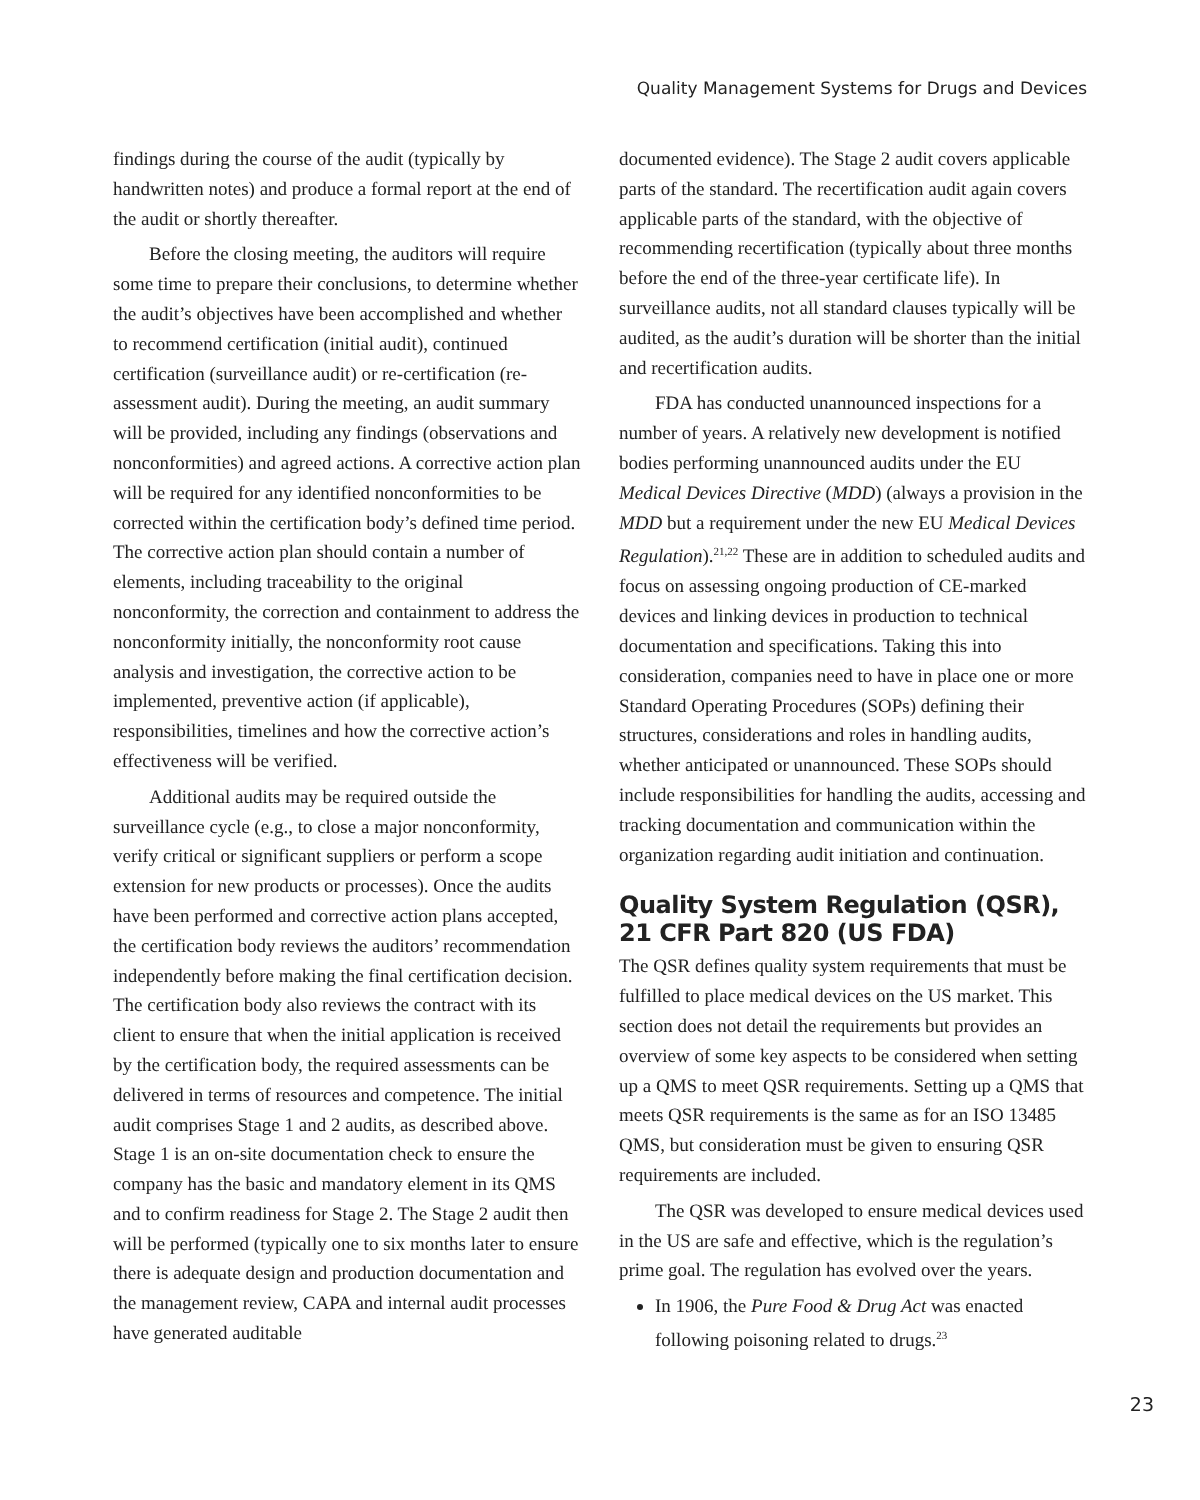Quality Management Systems for Drugs and Devices
findings during the course of the audit (typically by handwritten notes) and produce a formal report at the end of the audit or shortly thereafter.
Before the closing meeting, the auditors will require some time to prepare their conclusions, to determine whether the audit’s objectives have been accomplished and whether to recommend certification (initial audit), continued certification (surveillance audit) or re-certification (re-assessment audit). During the meeting, an audit summary will be provided, including any findings (observations and nonconformities) and agreed actions. A corrective action plan will be required for any identified nonconformities to be corrected within the certification body’s defined time period. The corrective action plan should contain a number of elements, including traceability to the original nonconformity, the correction and containment to address the nonconformity initially, the nonconformity root cause analysis and investigation, the corrective action to be implemented, preventive action (if applicable), responsibilities, timelines and how the corrective action’s effectiveness will be verified.
Additional audits may be required outside the surveillance cycle (e.g., to close a major nonconformity, verify critical or significant suppliers or perform a scope extension for new products or processes). Once the audits have been performed and corrective action plans accepted, the certification body reviews the auditors’ recommendation independently before making the final certification decision. The certification body also reviews the contract with its client to ensure that when the initial application is received by the certification body, the required assessments can be delivered in terms of resources and competence. The initial audit comprises Stage 1 and 2 audits, as described above. Stage 1 is an on-site documentation check to ensure the company has the basic and mandatory element in its QMS and to confirm readiness for Stage 2. The Stage 2 audit then will be performed (typically one to six months later to ensure there is adequate design and production documentation and the management review, CAPA and internal audit processes have generated auditable
documented evidence). The Stage 2 audit covers applicable parts of the standard. The recertification audit again covers applicable parts of the standard, with the objective of recommending recertification (typically about three months before the end of the three-year certificate life). In surveillance audits, not all standard clauses typically will be audited, as the audit’s duration will be shorter than the initial and recertification audits.
FDA has conducted unannounced inspections for a number of years. A relatively new development is notified bodies performing unannounced audits under the EU Medical Devices Directive (MDD) (always a provision in the MDD but a requirement under the new EU Medical Devices Regulation).<sup>21,22</sup> These are in addition to scheduled audits and focus on assessing ongoing production of CE-marked devices and linking devices in production to technical documentation and specifications. Taking this into consideration, companies need to have in place one or more Standard Operating Procedures (SOPs) defining their structures, considerations and roles in handling audits, whether anticipated or unannounced. These SOPs should include responsibilities for handling the audits, accessing and tracking documentation and communication within the organization regarding audit initiation and continuation.
Quality System Regulation (QSR), 21 CFR Part 820 (US FDA)
The QSR defines quality system requirements that must be fulfilled to place medical devices on the US market. This section does not detail the requirements but provides an overview of some key aspects to be considered when setting up a QMS to meet QSR requirements. Setting up a QMS that meets QSR requirements is the same as for an ISO 13485 QMS, but consideration must be given to ensuring QSR requirements are included.
The QSR was developed to ensure medical devices used in the US are safe and effective, which is the regulation’s prime goal. The regulation has evolved over the years.
In 1906, the Pure Food & Drug Act was enacted following poisoning related to drugs.<sup>23</sup>
23